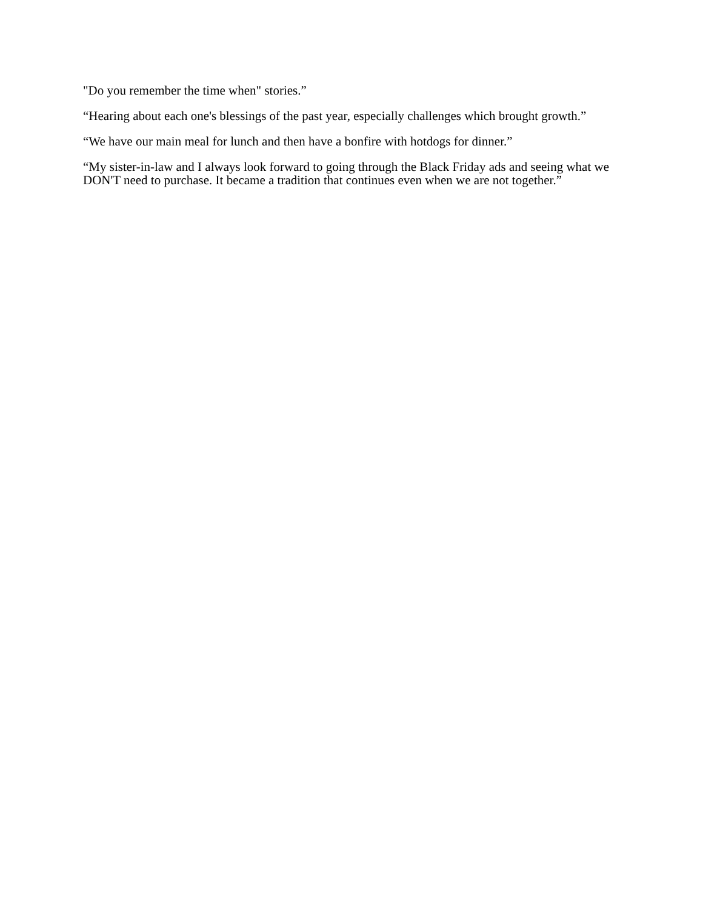"Do you remember the time when" stories.”
“Hearing about each one's blessings of the past year, especially challenges which brought growth.”
“We have our main meal for lunch and then have a bonfire with hotdogs for dinner.”
“My sister-in-law and I always look forward to going through the Black Friday ads and seeing what we DON'T need to purchase. It became a tradition that continues even when we are not together.”